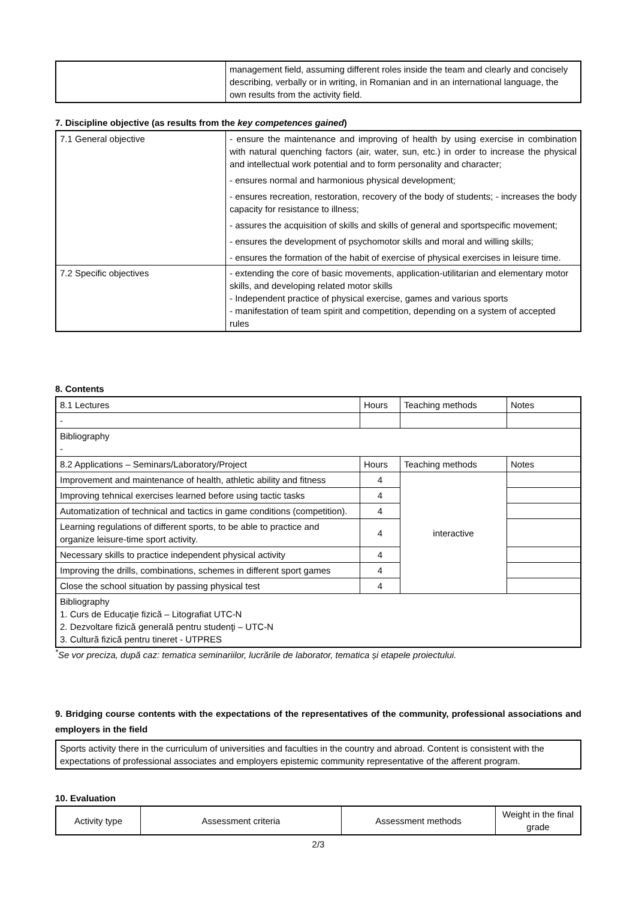| | management field, assuming different roles inside the team and clearly and concisely describing, verbally or in writing, in Romanian and in an international language, the own results from the activity field. |
7. Discipline objective (as results from the key competences gained)
| 7.1 General objective | - ensure the maintenance and improving of health by using exercise in combination with natural quenching factors (air, water, sun, etc.) in order to increase the physical and intellectual work potential and to form personality and character; - ensures normal and harmonious physical development; - ensures recreation, restoration, recovery of the body of students; - increases the body capacity for resistance to illness; - assures the acquisition of skills and skills of general and sportspecific movement; - ensures the development of psychomotor skills and moral and willing skills; - ensures the formation of the habit of exercise of physical exercises in leisure time. |
| 7.2 Specific objectives | - extending the core of basic movements, application-utilitarian and elementary motor skills, and developing related motor skills - Independent practice of physical exercise, games and various sports - manifestation of team spirit and competition, depending on a system of accepted rules |
8. Contents
| 8.1 Lectures | Hours | Teaching methods | Notes |
| - | | | |
| Bibliography - | | | |
| 8.2 Applications – Seminars/Laboratory/Project | Hours | Teaching methods | Notes |
| Improvement and maintenance of health, athletic ability and fitness | 4 | interactive | |
| Improving tehnical exercises learned before using tactic tasks | 4 | | |
| Automatization of technical and tactics in game conditions (competition). | 4 | | |
| Learning regulations of different sports, to be able to practice and organize leisure-time sport activity. | 4 | | |
| Necessary skills to practice independent physical activity | 4 | | |
| Improving the drills, combinations, schemes in different sport games | 4 | | |
| Close the school situation by passing physical test | 4 | | |
| Bibliography 1. Curs de Educaţie fizică – Litografiat UTC-N 2. Dezvoltare fizică generală pentru studenţi – UTC-N 3. Cultură fizică pentru tineret - UTPRES | | | |
<sup>*</sup> Se vor preciza, după caz: tematica seminariilor, lucrările de laborator, tematica și etapele proiectului.
9. Bridging course contents with the expectations of the representatives of the community, professional associations and employers in the field
| Sports activity there in the curriculum of universities and faculties in the country and abroad. Content is consistent with the expectations of professional associates and employers epistemic community representative of the afferent program. |
10. Evaluation
| Activity type | Assessment criteria | Assessment methods | Weight in the final grade |
2/3